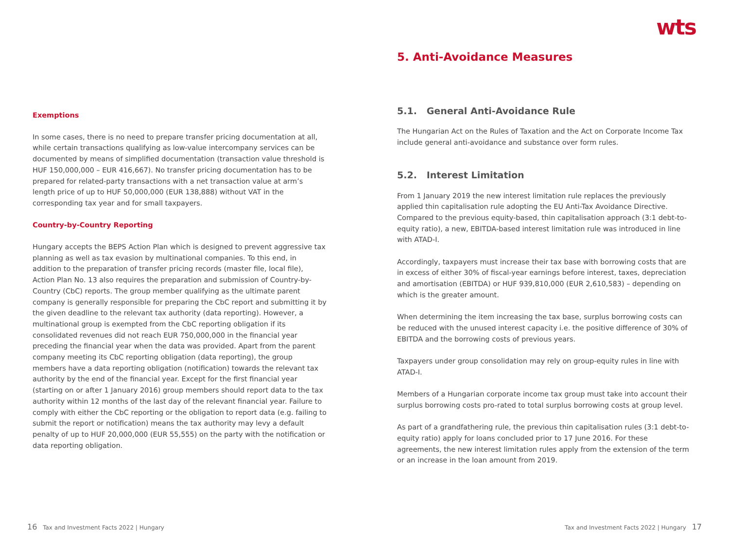Exemptions
In some cases, there is no need to prepare transfer pricing documentation at all, while certain transactions qualifying as low-value intercompany services can be documented by means of simplified documentation (transaction value threshold is HUF 150,000,000 – EUR 416,667). No transfer pricing documentation has to be prepared for related-party transactions with a net transaction value at arm’s length price of up to HUF 50,000,000 (EUR 138,888) without VAT in the corresponding tax year and for small taxpayers.
Country-by-Country Reporting
Hungary accepts the BEPS Action Plan which is designed to prevent aggressive tax planning as well as tax evasion by multinational companies. To this end, in addition to the preparation of transfer pricing records (master file, local file), Action Plan No. 13 also requires the preparation and submission of Country-by-Country (CbC) reports. The group member qualifying as the ultimate parent company is generally responsible for preparing the CbC report and submitting it by the given deadline to the relevant tax authority (data reporting). However, a multinational group is exempted from the CbC reporting obligation if its consolidated revenues did not reach EUR 750,000,000 in the financial year preceding the financial year when the data was provided. Apart from the parent company meeting its CbC reporting obligation (data reporting), the group members have a data reporting obligation (notification) towards the relevant tax authority by the end of the financial year. Except for the first financial year (starting on or after 1 January 2016) group members should report data to the tax authority within 12 months of the last day of the relevant financial year. Failure to comply with either the CbC reporting or the obligation to report data (e.g. failing to submit the report or notification) means the tax authority may levy a default penalty of up to HUF 20,000,000 (EUR 55,555) on the party with the notification or data reporting obligation.
16 Tax and Investment Facts 2022 | Hungary
wts
5. Anti-Avoidance Measures
5.1. General Anti-Avoidance Rule
The Hungarian Act on the Rules of Taxation and the Act on Corporate Income Tax include general anti-avoidance and substance over form rules.
5.2. Interest Limitation
From 1 January 2019 the new interest limitation rule replaces the previously applied thin capitalisation rule adopting the EU Anti-Tax Avoidance Directive. Compared to the previous equity-based, thin capitalisation approach (3:1 debt-to-equity ratio), a new, EBITDA-based interest limitation rule was introduced in line with ATAD-I.
Accordingly, taxpayers must increase their tax base with borrowing costs that are in excess of either 30% of fiscal-year earnings before interest, taxes, depreciation and amortisation (EBITDA) or HUF 939,810,000 (EUR 2,610,583) – depending on which is the greater amount.
When determining the item increasing the tax base, surplus borrowing costs can be reduced with the unused interest capacity i.e. the positive difference of 30% of EBITDA and the borrowing costs of previous years.
Taxpayers under group consolidation may rely on group-equity rules in line with ATAD-I.
Members of a Hungarian corporate income tax group must take into account their surplus borrowing costs pro-rated to total surplus borrowing costs at group level.
As part of a grandfathering rule, the previous thin capitalisation rules (3:1 debt-to-equity ratio) apply for loans concluded prior to 17 June 2016. For these agreements, the new interest limitation rules apply from the extension of the term or an increase in the loan amount from 2019.
Tax and Investment Facts 2022 | Hungary 17